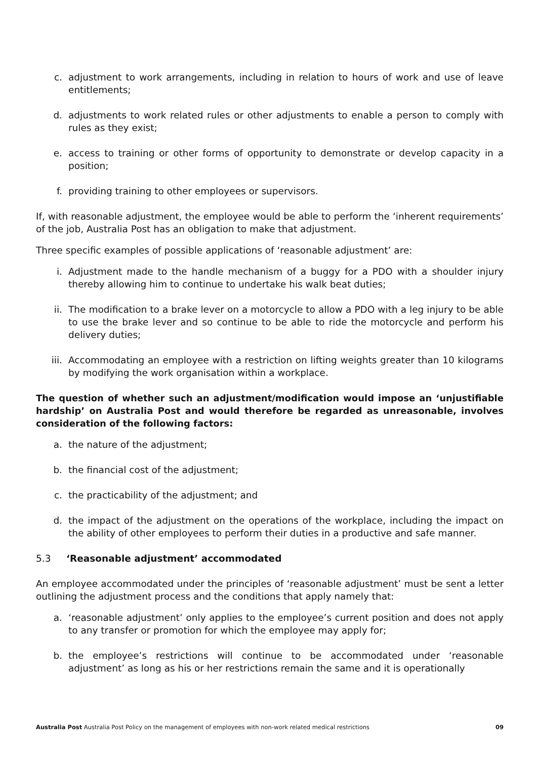c. adjustment to work arrangements, including in relation to hours of work and use of leave entitlements;
d. adjustments to work related rules or other adjustments to enable a person to comply with rules as they exist;
e. access to training or other forms of opportunity to demonstrate or develop capacity in a position;
f. providing training to other employees or supervisors.
If, with reasonable adjustment, the employee would be able to perform the ‘inherent requirements’ of the job, Australia Post has an obligation to make that adjustment.
Three specific examples of possible applications of ‘reasonable adjustment’ are:
i. Adjustment made to the handle mechanism of a buggy for a PDO with a shoulder injury thereby allowing him to continue to undertake his walk beat duties;
ii. The modification to a brake lever on a motorcycle to allow a PDO with a leg injury to be able to use the brake lever and so continue to be able to ride the motorcycle and perform his delivery duties;
iii. Accommodating an employee with a restriction on lifting weights greater than 10 kilograms by modifying the work organisation within a workplace.
The question of whether such an adjustment/modification would impose an ‘unjustifiable hardship’ on Australia Post and would therefore be regarded as unreasonable, involves consideration of the following factors:
a. the nature of the adjustment;
b. the financial cost of the adjustment;
c. the practicability of the adjustment; and
d. the impact of the adjustment on the operations of the workplace, including the impact on the ability of other employees to perform their duties in a productive and safe manner.
5.3 ‘Reasonable adjustment’ accommodated
An employee accommodated under the principles of ‘reasonable adjustment’ must be sent a letter outlining the adjustment process and the conditions that apply namely that:
a. ‘reasonable adjustment’ only applies to the employee’s current position and does not apply to any transfer or promotion for which the employee may apply for;
b. the employee’s restrictions will continue to be accommodated under ‘reasonable adjustment’ as long as his or her restrictions remain the same and it is operationally
Australia Post Australia Post Policy on the management of employees with non-work related medical restrictions 09